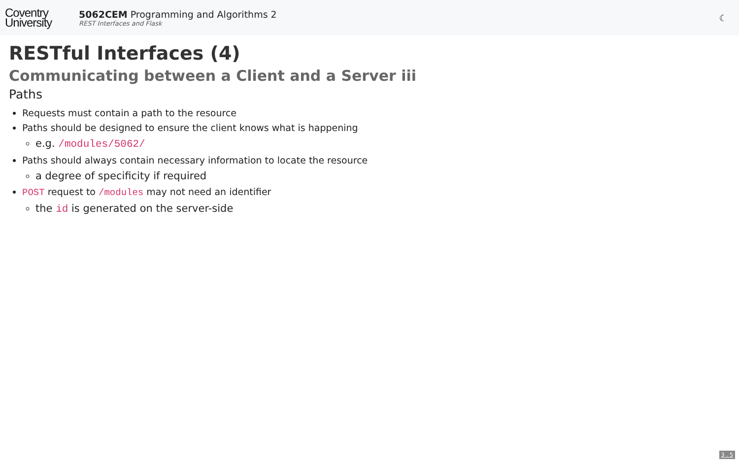Coventry
University
5062CEM Programming and Algorithms 2
REST Interfaces and Flask
☾
RESTful Interfaces (4)
Communicating between a Client and a Server iii
Paths
Requests must contain a path to the resource
Paths should be designed to ensure the client knows what is happening
e.g. /modules/5062/
Paths should always contain necessary information to locate the resource
a degree of specificity if required
POST request to /modules may not need an identifier
the id is generated on the server-side
3 . 5